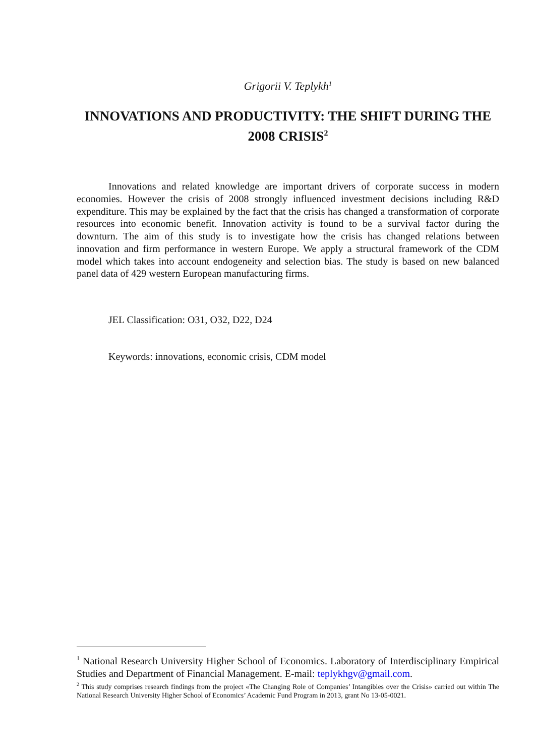Grigorii V. Teplykh<sup>1</sup>
INNOVATIONS AND PRODUCTIVITY: THE SHIFT DURING THE 2008 CRISIS<sup>2</sup>
Innovations and related knowledge are important drivers of corporate success in modern economies. However the crisis of 2008 strongly influenced investment decisions including R&D expenditure. This may be explained by the fact that the crisis has changed a transformation of corporate resources into economic benefit. Innovation activity is found to be a survival factor during the downturn. The aim of this study is to investigate how the crisis has changed relations between innovation and firm performance in western Europe. We apply a structural framework of the CDM model which takes into account endogeneity and selection bias. The study is based on new balanced panel data of 429 western European manufacturing firms.
JEL Classification: O31, O32, D22, D24
Keywords: innovations, economic crisis, CDM model
<sup>1</sup> National Research University Higher School of Economics. Laboratory of Interdisciplinary Empirical Studies and Department of Financial Management. E-mail: teplykhgv@gmail.com.
<sup>2</sup> This study comprises research findings from the project «The Changing Role of Companies’ Intangibles over the Crisis» carried out within The National Research University Higher School of Economics’ Academic Fund Program in 2013, grant No 13-05-0021.